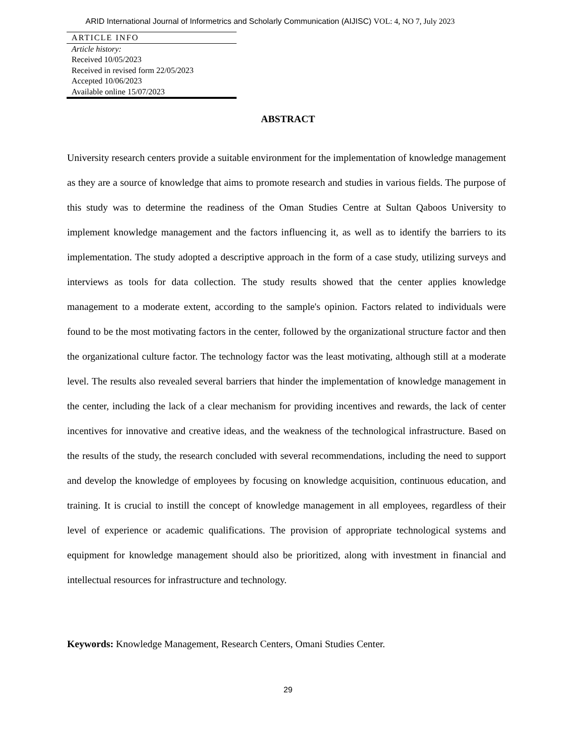ARID International Journal of Informetrics and Scholarly Communication (AIJISC) VOL: 4, NO 7, July 2023
ARTICLE INFO
Article history:
Received 10/05/2023
Received in revised form 22/05/2023
Accepted 10/06/2023
Available online 15/07/2023
ABSTRACT
University research centers provide a suitable environment for the implementation of knowledge management as they are a source of knowledge that aims to promote research and studies in various fields. The purpose of this study was to determine the readiness of the Oman Studies Centre at Sultan Qaboos University to implement knowledge management and the factors influencing it, as well as to identify the barriers to its implementation. The study adopted a descriptive approach in the form of a case study, utilizing surveys and interviews as tools for data collection. The study results showed that the center applies knowledge management to a moderate extent, according to the sample's opinion. Factors related to individuals were found to be the most motivating factors in the center, followed by the organizational structure factor and then the organizational culture factor. The technology factor was the least motivating, although still at a moderate level. The results also revealed several barriers that hinder the implementation of knowledge management in the center, including the lack of a clear mechanism for providing incentives and rewards, the lack of center incentives for innovative and creative ideas, and the weakness of the technological infrastructure. Based on the results of the study, the research concluded with several recommendations, including the need to support and develop the knowledge of employees by focusing on knowledge acquisition, continuous education, and training. It is crucial to instill the concept of knowledge management in all employees, regardless of their level of experience or academic qualifications. The provision of appropriate technological systems and equipment for knowledge management should also be prioritized, along with investment in financial and intellectual resources for infrastructure and technology.
Keywords: Knowledge Management, Research Centers, Omani Studies Center.
29